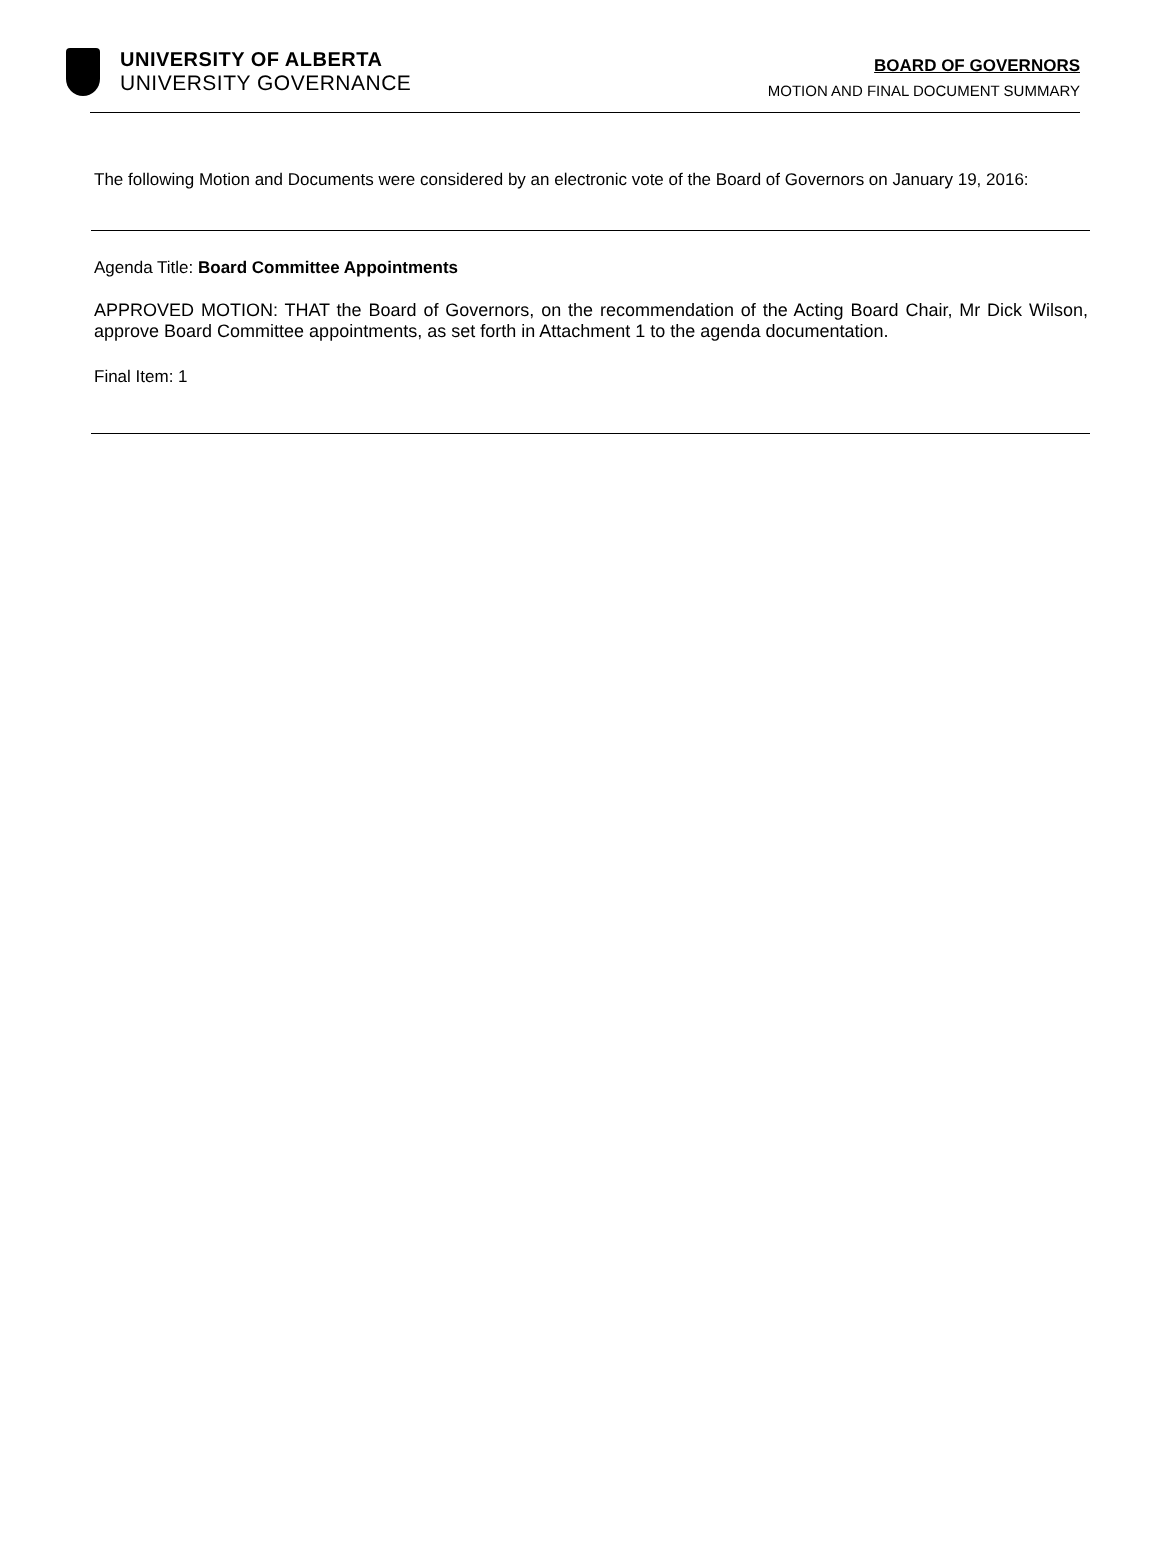UNIVERSITY OF ALBERTA
UNIVERSITY GOVERNANCE
BOARD OF GOVERNORS
MOTION AND FINAL DOCUMENT SUMMARY
The following Motion and Documents were considered by an electronic vote of the Board of Governors on January 19, 2016:
Agenda Title: Board Committee Appointments
APPROVED MOTION: THAT the Board of Governors, on the recommendation of the Acting Board Chair, Mr Dick Wilson, approve Board Committee appointments, as set forth in Attachment 1 to the agenda documentation.
Final Item: 1